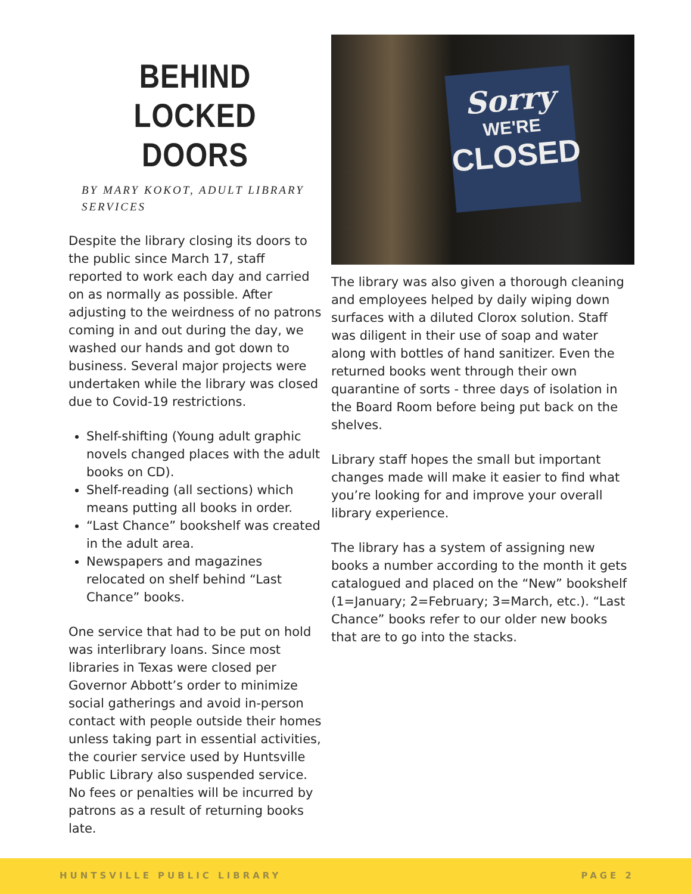BEHIND LOCKED DOORS
BY MARY KOKOT, ADULT LIBRARY SERVICES
Despite the library closing its doors to the public since March 17, staff reported to work each day and carried on as normally as possible. After adjusting to the weirdness of no patrons coming in and out during the day, we washed our hands and got down to business. Several major projects were undertaken while the library was closed due to Covid-19 restrictions.
Shelf-shifting (Young adult graphic novels changed places with the adult books on CD).
Shelf-reading (all sections) which means putting all books in order.
“Last Chance” bookshelf was created in the adult area.
Newspapers and magazines relocated on shelf behind “Last Chance” books.
One service that had to be put on hold was interlibrary loans. Since most libraries in Texas were closed per Governor Abbott’s order to minimize social gatherings and avoid in-person contact with people outside their homes unless taking part in essential activities, the courier service used by Huntsville Public Library also suspended service. No fees or penalties will be incurred by patrons as a result of returning books late.
Sorry
WE'RE
CLOSED
The library was also given a thorough cleaning and employees helped by daily wiping down surfaces with a diluted Clorox solution. Staff was diligent in their use of soap and water along with bottles of hand sanitizer. Even the returned books went through their own quarantine of sorts - three days of isolation in the Board Room before being put back on the shelves.
Library staff hopes the small but important changes made will make it easier to find what you’re looking for and improve your overall library experience.
The library has a system of assigning new books a number according to the month it gets catalogued and placed on the “New” bookshelf (1=January; 2=February; 3=March, etc.). “Last Chance” books refer to our older new books that are to go into the stacks.
HUNTSVILLE PUBLIC LIBRARY PAGE 2